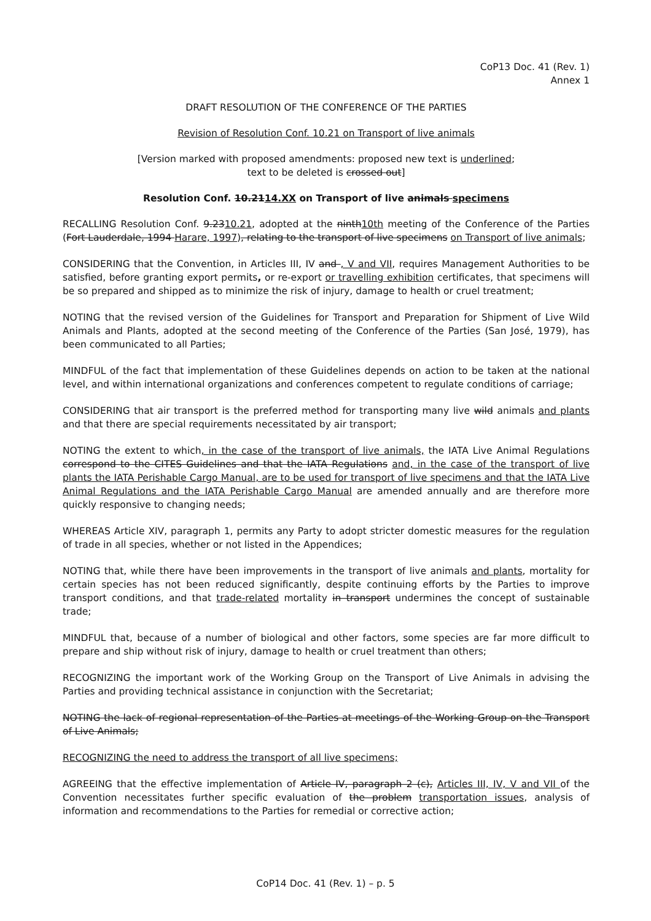CoP13 Doc. 41 (Rev. 1)
Annex 1
DRAFT RESOLUTION OF THE CONFERENCE OF THE PARTIES
Revision of Resolution Conf. 10.21 on Transport of live animals
[Version marked with proposed amendments: proposed new text is underlined;
text to be deleted is crossed out]
Resolution Conf. 10.2114.XX on Transport of live animals specimens
RECALLING Resolution Conf. 9.2310.21, adopted at the ninth10th meeting of the Conference of the Parties (Fort Lauderdale, 1994 Harare, 1997), relating to the transport of live specimens on Transport of live animals;
CONSIDERING that the Convention, in Articles III, IV and , V and VII, requires Management Authorities to be satisfied, before granting export permits, or re-export or travelling exhibition certificates, that specimens will be so prepared and shipped as to minimize the risk of injury, damage to health or cruel treatment;
NOTING that the revised version of the Guidelines for Transport and Preparation for Shipment of Live Wild Animals and Plants, adopted at the second meeting of the Conference of the Parties (San José, 1979), has been communicated to all Parties;
MINDFUL of the fact that implementation of these Guidelines depends on action to be taken at the national level, and within international organizations and conferences competent to regulate conditions of carriage;
CONSIDERING that air transport is the preferred method for transporting many live wild animals and plants and that there are special requirements necessitated by air transport;
NOTING the extent to which, in the case of the transport of live animals, the IATA Live Animal Regulations correspond to the CITES Guidelines and that the IATA Regulations and, in the case of the transport of live plants the IATA Perishable Cargo Manual, are to be used for transport of live specimens and that the IATA Live Animal Regulations and the IATA Perishable Cargo Manual are amended annually and are therefore more quickly responsive to changing needs;
WHEREAS Article XIV, paragraph 1, permits any Party to adopt stricter domestic measures for the regulation of trade in all species, whether or not listed in the Appendices;
NOTING that, while there have been improvements in the transport of live animals and plants, mortality for certain species has not been reduced significantly, despite continuing efforts by the Parties to improve transport conditions, and that trade-related mortality in transport undermines the concept of sustainable trade;
MINDFUL that, because of a number of biological and other factors, some species are far more difficult to prepare and ship without risk of injury, damage to health or cruel treatment than others;
RECOGNIZING the important work of the Working Group on the Transport of Live Animals in advising the Parties and providing technical assistance in conjunction with the Secretariat;
NOTING the lack of regional representation of the Parties at meetings of the Working Group on the Transport of Live Animals;
RECOGNIZING the need to address the transport of all live specimens;
AGREEING that the effective implementation of Article IV, paragraph 2 (c), Articles III, IV, V and VII of the Convention necessitates further specific evaluation of the problem transportation issues, analysis of information and recommendations to the Parties for remedial or corrective action;
CoP14 Doc. 41 (Rev. 1) – p. 5